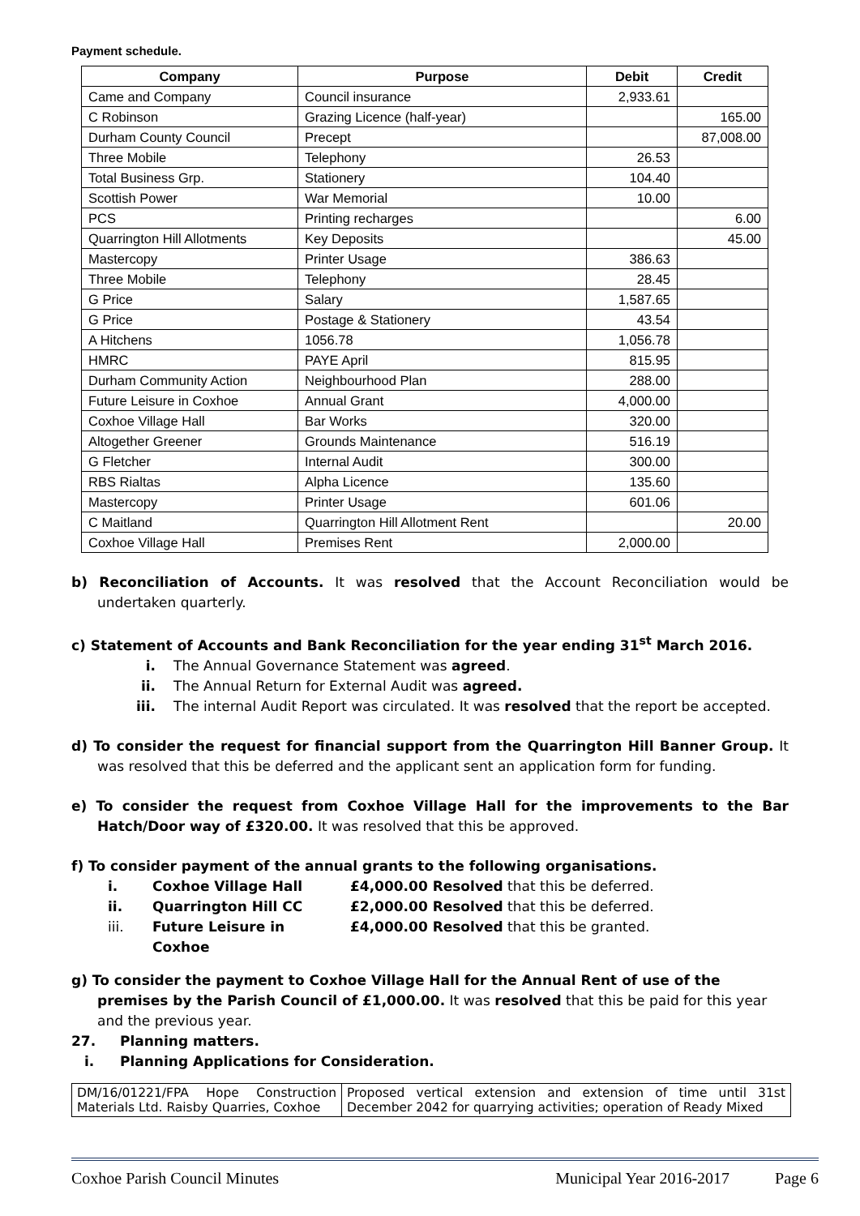Payment schedule.
| Company | Purpose | Debit | Credit |
| --- | --- | --- | --- |
| Came and Company | Council insurance | 2,933.61 | |
| C Robinson | Grazing Licence (half-year) | | 165.00 |
| Durham County Council | Precept | | 87,008.00 |
| Three Mobile | Telephony | 26.53 | |
| Total Business Grp. | Stationery | 104.40 | |
| Scottish Power | War Memorial | 10.00 | |
| PCS | Printing recharges | | 6.00 |
| Quarrington Hill Allotments | Key Deposits | | 45.00 |
| Mastercopy | Printer Usage | 386.63 | |
| Three Mobile | Telephony | 28.45 | |
| G Price | Salary | 1,587.65 | |
| G Price | Postage & Stationery | 43.54 | |
| A Hitchens | 1056.78 | 1,056.78 | |
| HMRC | PAYE April | 815.95 | |
| Durham Community Action | Neighbourhood Plan | 288.00 | |
| Future Leisure in Coxhoe | Annual Grant | 4,000.00 | |
| Coxhoe Village Hall | Bar Works | 320.00 | |
| Altogether Greener | Grounds Maintenance | 516.19 | |
| G Fletcher | Internal Audit | 300.00 | |
| RBS Rialtas | Alpha Licence | 135.60 | |
| Mastercopy | Printer Usage | 601.06 | |
| C Maitland | Quarrington Hill Allotment Rent | | 20.00 |
| Coxhoe Village Hall | Premises Rent | 2,000.00 | |
b) Reconciliation of Accounts. It was resolved that the Account Reconciliation would be undertaken quarterly.
c) Statement of Accounts and Bank Reconciliation for the year ending 31<sup>st</sup> March 2016.
i. The Annual Governance Statement was agreed.
ii. The Annual Return for External Audit was agreed.
iii.
The internal Audit Report was circulated. It was resolved that the report be accepted.
d) To consider the request for financial support from the Quarrington Hill Banner Group. It was resolved that this be deferred and the applicant sent an application form for funding.
e) To consider the request from Coxhoe Village Hall for the improvements to the Bar Hatch/Door way of £320.00. It was resolved that this be approved.
f) To consider payment of the annual grants to the following organisations.
i. Coxhoe Village Hall £4,000.00 Resolved that this be deferred.
ii. Quarrington Hill CC £2,000.00 Resolved that this be deferred.
iii. Future Leisure in Coxhoe £4,000.00 Resolved that this be granted.
g) To consider the payment to Coxhoe Village Hall for the Annual Rent of use of the premises by the Parish Council of £1,000.00. It was resolved that this be paid for this year and the previous year.
27. Planning matters.
i. Planning Applications for Consideration.
| DM/16/01221/FPA Hope Construction Materials Ltd. Raisby Quarries, Coxhoe | Proposed vertical extension and extension of time until 31st December 2042 for quarrying activities; operation of Ready Mixed |
Coxhoe Parish Council Minutes Municipal Year 2016-2017 Page 6